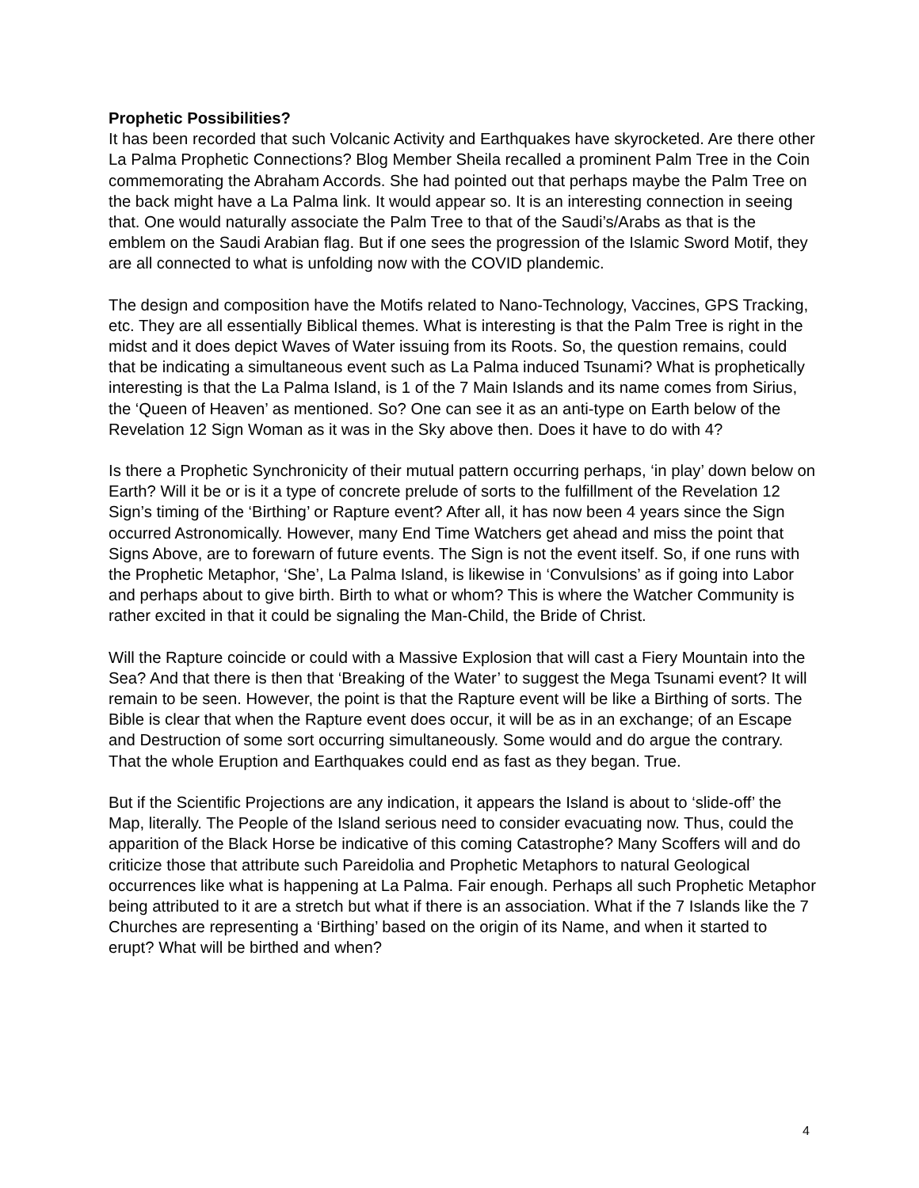Prophetic Possibilities?
It has been recorded that such Volcanic Activity and Earthquakes have skyrocketed. Are there other La Palma Prophetic Connections? Blog Member Sheila recalled a prominent Palm Tree in the Coin commemorating the Abraham Accords. She had pointed out that perhaps maybe the Palm Tree on the back might have a La Palma link. It would appear so. It is an interesting connection in seeing that. One would naturally associate the Palm Tree to that of the Saudi’s/Arabs as that is the emblem on the Saudi Arabian flag. But if one sees the progression of the Islamic Sword Motif, they are all connected to what is unfolding now with the COVID plandemic.
The design and composition have the Motifs related to Nano-Technology, Vaccines, GPS Tracking, etc. They are all essentially Biblical themes. What is interesting is that the Palm Tree is right in the midst and it does depict Waves of Water issuing from its Roots. So, the question remains, could that be indicating a simultaneous event such as La Palma induced Tsunami? What is prophetically interesting is that the La Palma Island, is 1 of the 7 Main Islands and its name comes from Sirius, the ‘Queen of Heaven’ as mentioned. So? One can see it as an anti-type on Earth below of the Revelation 12 Sign Woman as it was in the Sky above then. Does it have to do with 4?
Is there a Prophetic Synchronicity of their mutual pattern occurring perhaps, ‘in play’ down below on Earth? Will it be or is it a type of concrete prelude of sorts to the fulfillment of the Revelation 12 Sign’s timing of the ‘Birthing’ or Rapture event? After all, it has now been 4 years since the Sign occurred Astronomically. However, many End Time Watchers get ahead and miss the point that Signs Above, are to forewarn of future events. The Sign is not the event itself. So, if one runs with the Prophetic Metaphor, ‘She’, La Palma Island, is likewise in ‘Convulsions’ as if going into Labor and perhaps about to give birth. Birth to what or whom? This is where the Watcher Community is rather excited in that it could be signaling the Man-Child, the Bride of Christ.
Will the Rapture coincide or could with a Massive Explosion that will cast a Fiery Mountain into the Sea? And that there is then that ‘Breaking of the Water’ to suggest the Mega Tsunami event? It will remain to be seen. However, the point is that the Rapture event will be like a Birthing of sorts. The Bible is clear that when the Rapture event does occur, it will be as in an exchange; of an Escape and Destruction of some sort occurring simultaneously. Some would and do argue the contrary. That the whole Eruption and Earthquakes could end as fast as they began. True.
But if the Scientific Projections are any indication, it appears the Island is about to ‘slide-off’ the Map, literally. The People of the Island serious need to consider evacuating now. Thus, could the apparition of the Black Horse be indicative of this coming Catastrophe? Many Scoffers will and do criticize those that attribute such Pareidolia and Prophetic Metaphors to natural Geological occurrences like what is happening at La Palma. Fair enough. Perhaps all such Prophetic Metaphor being attributed to it are a stretch but what if there is an association. What if the 7 Islands like the 7 Churches are representing a ‘Birthing’ based on the origin of its Name, and when it started to erupt? What will be birthed and when?
4